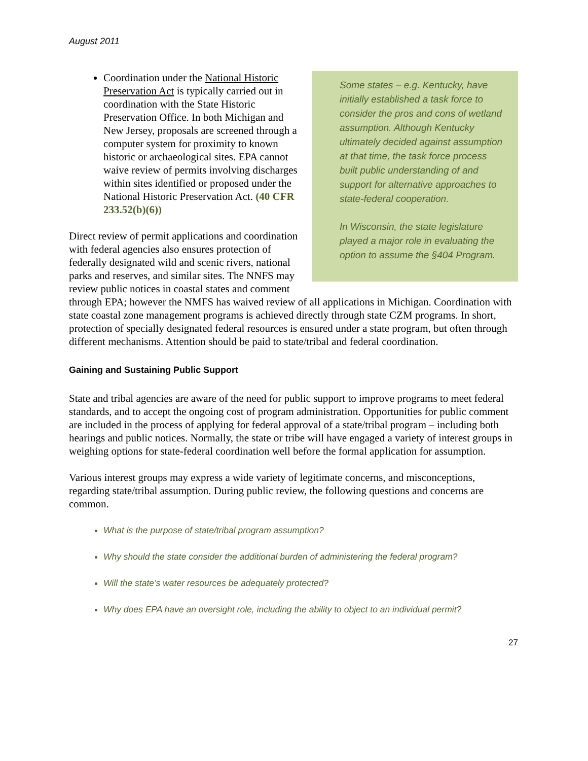August 2011
Some states – e.g. Kentucky, have initially established a task force to consider the pros and cons of wetland assumption. Although Kentucky ultimately decided against assumption at that time, the task force process built public understanding of and support for alternative approaches to state-federal cooperation.
In Wisconsin, the state legislature played a major role in evaluating the option to assume the §404 Program.
Coordination under the National Historic Preservation Act is typically carried out in coordination with the State Historic Preservation Office. In both Michigan and New Jersey, proposals are screened through a computer system for proximity to known historic or archaeological sites. EPA cannot waive review of permits involving discharges within sites identified or proposed under the National Historic Preservation Act. (40 CFR 233.52(b)(6))
Direct review of permit applications and coordination with federal agencies also ensures protection of federally designated wild and scenic rivers, national parks and reserves, and similar sites. The NNFS may review public notices in coastal states and comment through EPA; however the NMFS has waived review of all applications in Michigan. Coordination with state coastal zone management programs is achieved directly through state CZM programs. In short, protection of specially designated federal resources is ensured under a state program, but often through different mechanisms. Attention should be paid to state/tribal and federal coordination.
Gaining and Sustaining Public Support
State and tribal agencies are aware of the need for public support to improve programs to meet federal standards, and to accept the ongoing cost of program administration. Opportunities for public comment are included in the process of applying for federal approval of a state/tribal program – including both hearings and public notices. Normally, the state or tribe will have engaged a variety of interest groups in weighing options for state-federal coordination well before the formal application for assumption.
Various interest groups may express a wide variety of legitimate concerns, and misconceptions, regarding state/tribal assumption. During public review, the following questions and concerns are common.
What is the purpose of state/tribal program assumption?
Why should the state consider the additional burden of administering the federal program?
Will the state’s water resources be adequately protected?
Why does EPA have an oversight role, including the ability to object to an individual permit?
27